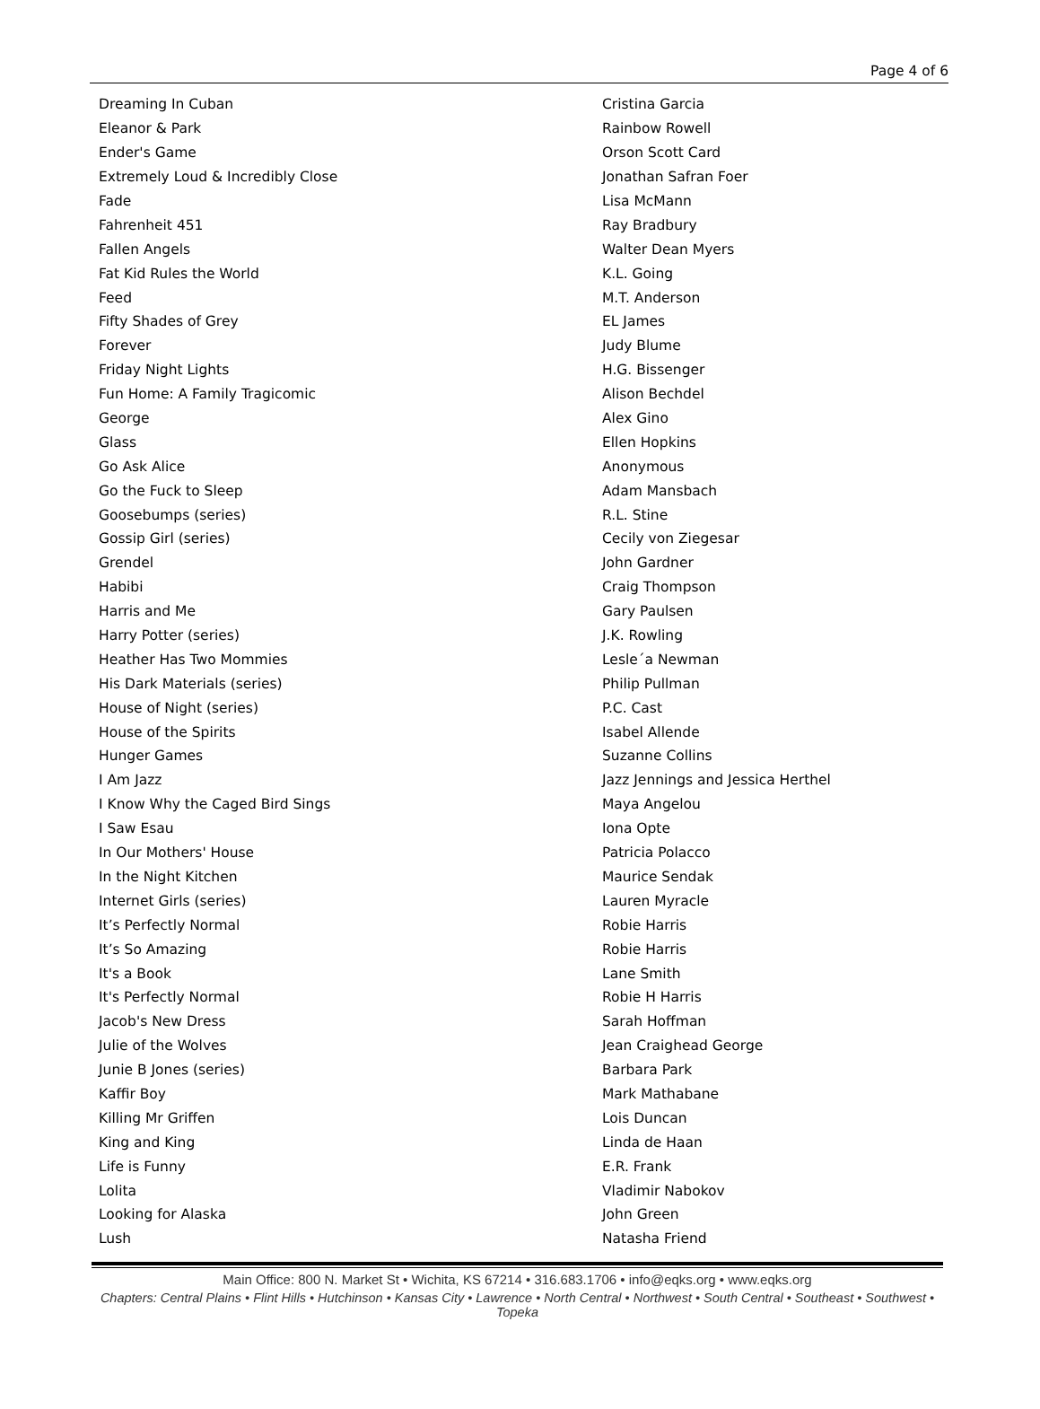Page 4 of 6
| Dreaming In Cuban | Cristina Garcia |
| Eleanor & Park | Rainbow Rowell |
| Ender's Game | Orson Scott Card |
| Extremely Loud & Incredibly Close | Jonathan Safran Foer |
| Fade | Lisa McMann |
| Fahrenheit 451 | Ray Bradbury |
| Fallen Angels | Walter Dean Myers |
| Fat Kid Rules the World | K.L. Going |
| Feed | M.T. Anderson |
| Fifty Shades of Grey | EL James |
| Forever | Judy Blume |
| Friday Night Lights | H.G. Bissenger |
| Fun Home: A Family Tragicomic | Alison Bechdel |
| George | Alex Gino |
| Glass | Ellen Hopkins |
| Go Ask Alice | Anonymous |
| Go the Fuck to Sleep | Adam Mansbach |
| Goosebumps (series) | R.L. Stine |
| Gossip Girl (series) | Cecily von Ziegesar |
| Grendel | John Gardner |
| Habibi | Craig Thompson |
| Harris and Me | Gary Paulsen |
| Harry Potter (series) | J.K. Rowling |
| Heather Has Two Mommies | Lesle´a Newman |
| His Dark Materials (series) | Philip Pullman |
| House of Night (series) | P.C. Cast |
| House of the Spirits | Isabel Allende |
| Hunger Games | Suzanne Collins |
| I Am Jazz | Jazz Jennings and Jessica Herthel |
| I Know Why the Caged Bird Sings | Maya Angelou |
| I Saw Esau | Iona Opte |
| In Our Mothers' House | Patricia Polacco |
| In the Night Kitchen | Maurice Sendak |
| Internet Girls (series) | Lauren Myracle |
| It’s Perfectly Normal | Robie Harris |
| It’s So Amazing | Robie Harris |
| It's a Book | Lane Smith |
| It's Perfectly Normal | Robie H Harris |
| Jacob's New Dress | Sarah Hoffman |
| Julie of the Wolves | Jean Craighead George |
| Junie B Jones (series) | Barbara Park |
| Kaffir Boy | Mark Mathabane |
| Killing Mr Griffen | Lois Duncan |
| King and King | Linda de Haan |
| Life is Funny | E.R. Frank |
| Lolita | Vladimir Nabokov |
| Looking for Alaska | John Green |
| Lush | Natasha Friend |
Main Office: 800 N. Market St • Wichita, KS 67214 • 316.683.1706 • info@eqks.org • www.eqks.org
Chapters: Central Plains • Flint Hills • Hutchinson • Kansas City • Lawrence • North Central • Northwest • South Central • Southeast • Southwest • Topeka